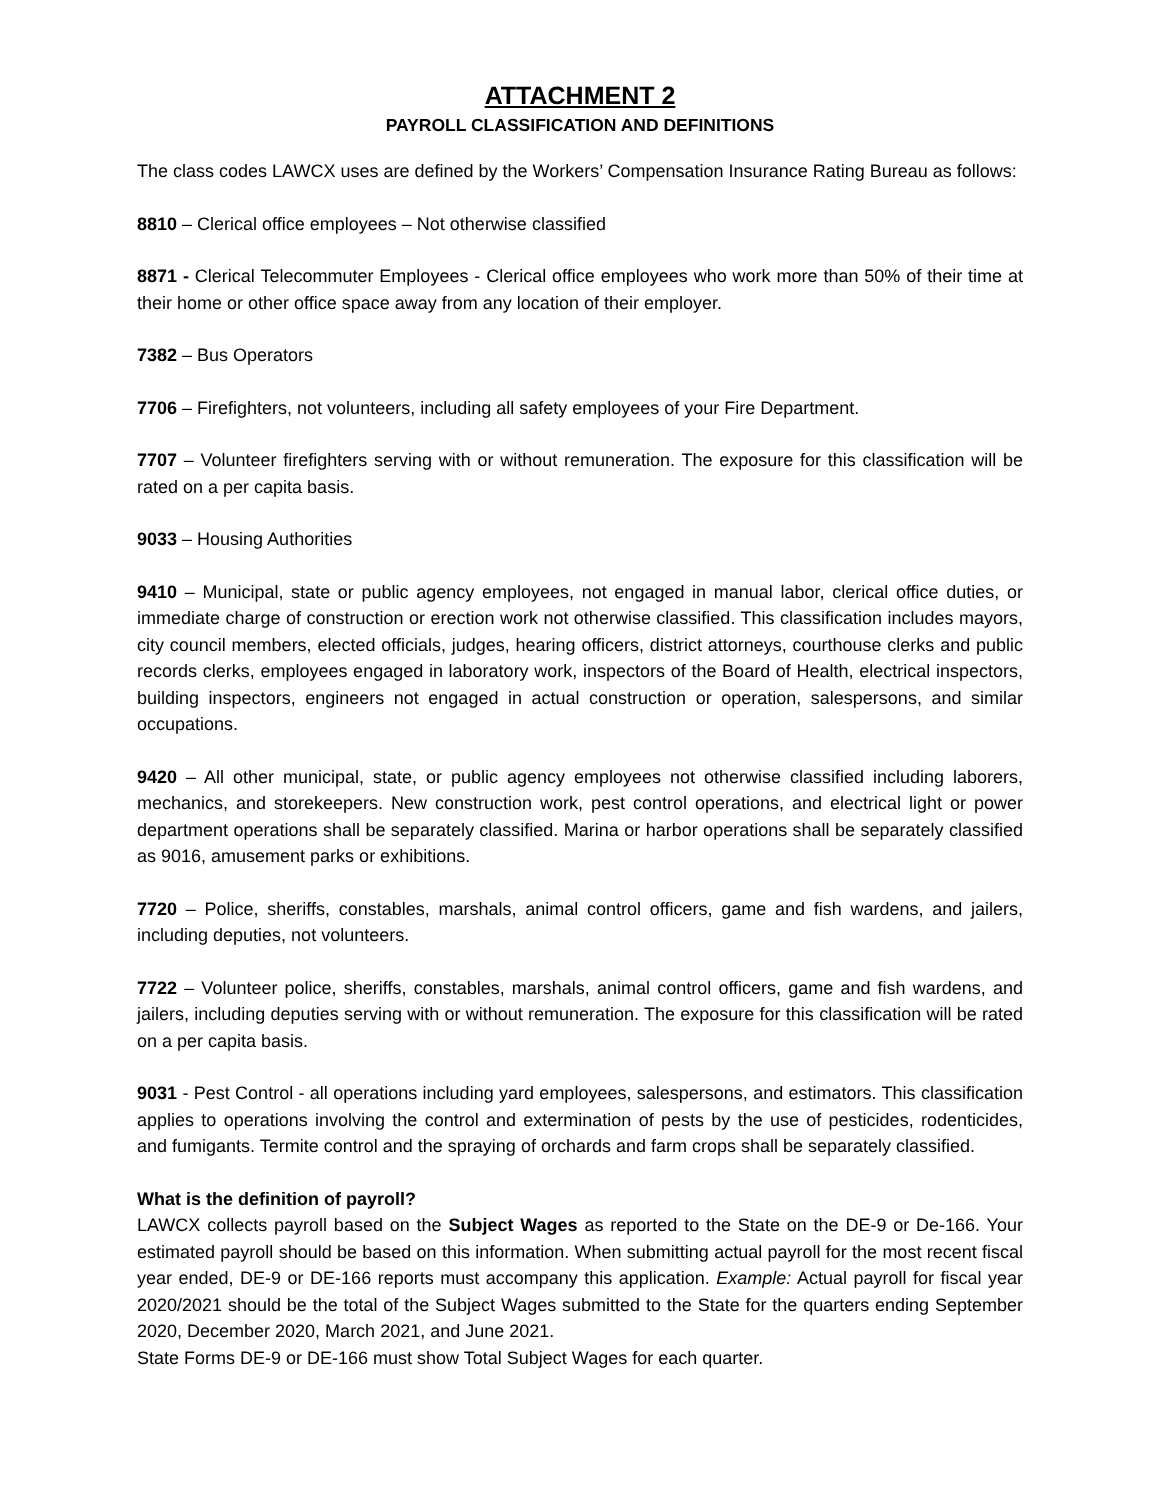ATTACHMENT 2
PAYROLL CLASSIFICATION AND DEFINITIONS
The class codes LAWCX uses are defined by the Workers’ Compensation Insurance Rating Bureau as follows:
8810 – Clerical office employees – Not otherwise classified
8871 - Clerical Telecommuter Employees - Clerical office employees who work more than 50% of their time at their home or other office space away from any location of their employer.
7382 – Bus Operators
7706 – Firefighters, not volunteers, including all safety employees of your Fire Department.
7707 – Volunteer firefighters serving with or without remuneration. The exposure for this classification will be rated on a per capita basis.
9033 – Housing Authorities
9410 – Municipal, state or public agency employees, not engaged in manual labor, clerical office duties, or immediate charge of construction or erection work not otherwise classified. This classification includes mayors, city council members, elected officials, judges, hearing officers, district attorneys, courthouse clerks and public records clerks, employees engaged in laboratory work, inspectors of the Board of Health, electrical inspectors, building inspectors, engineers not engaged in actual construction or operation, salespersons, and similar occupations.
9420 – All other municipal, state, or public agency employees not otherwise classified including laborers, mechanics, and storekeepers. New construction work, pest control operations, and electrical light or power department operations shall be separately classified. Marina or harbor operations shall be separately classified as 9016, amusement parks or exhibitions.
7720 – Police, sheriffs, constables, marshals, animal control officers, game and fish wardens, and jailers, including deputies, not volunteers.
7722 – Volunteer police, sheriffs, constables, marshals, animal control officers, game and fish wardens, and jailers, including deputies serving with or without remuneration. The exposure for this classification will be rated on a per capita basis.
9031 - Pest Control - all operations including yard employees, salespersons, and estimators. This classification applies to operations involving the control and extermination of pests by the use of pesticides, rodenticides, and fumigants. Termite control and the spraying of orchards and farm crops shall be separately classified.
What is the definition of payroll?
LAWCX collects payroll based on the Subject Wages as reported to the State on the DE-9 or De-166. Your estimated payroll should be based on this information. When submitting actual payroll for the most recent fiscal year ended, DE-9 or DE-166 reports must accompany this application. Example: Actual payroll for fiscal year 2020/2021 should be the total of the Subject Wages submitted to the State for the quarters ending September 2020, December 2020, March 2021, and June 2021.
State Forms DE-9 or DE-166 must show Total Subject Wages for each quarter.